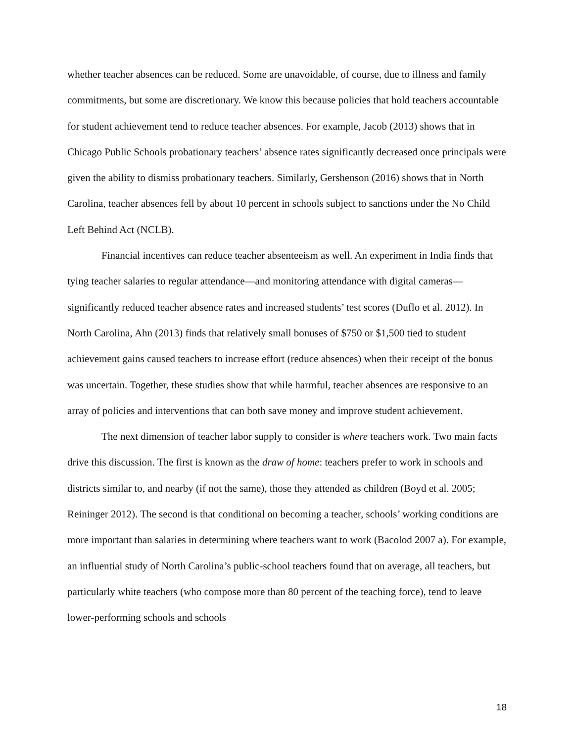whether teacher absences can be reduced. Some are unavoidable, of course, due to illness and family commitments, but some are discretionary. We know this because policies that hold teachers accountable for student achievement tend to reduce teacher absences. For example, Jacob (2013) shows that in Chicago Public Schools probationary teachers’ absence rates significantly decreased once principals were given the ability to dismiss probationary teachers. Similarly, Gershenson (2016) shows that in North Carolina, teacher absences fell by about 10 percent in schools subject to sanctions under the No Child Left Behind Act (NCLB).
Financial incentives can reduce teacher absenteeism as well. An experiment in India finds that tying teacher salaries to regular attendance—and monitoring attendance with digital cameras—significantly reduced teacher absence rates and increased students’ test scores (Duflo et al. 2012). In North Carolina, Ahn (2013) finds that relatively small bonuses of $750 or $1,500 tied to student achievement gains caused teachers to increase effort (reduce absences) when their receipt of the bonus was uncertain. Together, these studies show that while harmful, teacher absences are responsive to an array of policies and interventions that can both save money and improve student achievement.
The next dimension of teacher labor supply to consider is where teachers work. Two main facts drive this discussion. The first is known as the draw of home: teachers prefer to work in schools and districts similar to, and nearby (if not the same), those they attended as children (Boyd et al. 2005; Reininger 2012). The second is that conditional on becoming a teacher, schools’ working conditions are more important than salaries in determining where teachers want to work (Bacolod 2007 a). For example, an influential study of North Carolina’s public-school teachers found that on average, all teachers, but particularly white teachers (who compose more than 80 percent of the teaching force), tend to leave lower-performing schools and schools
18